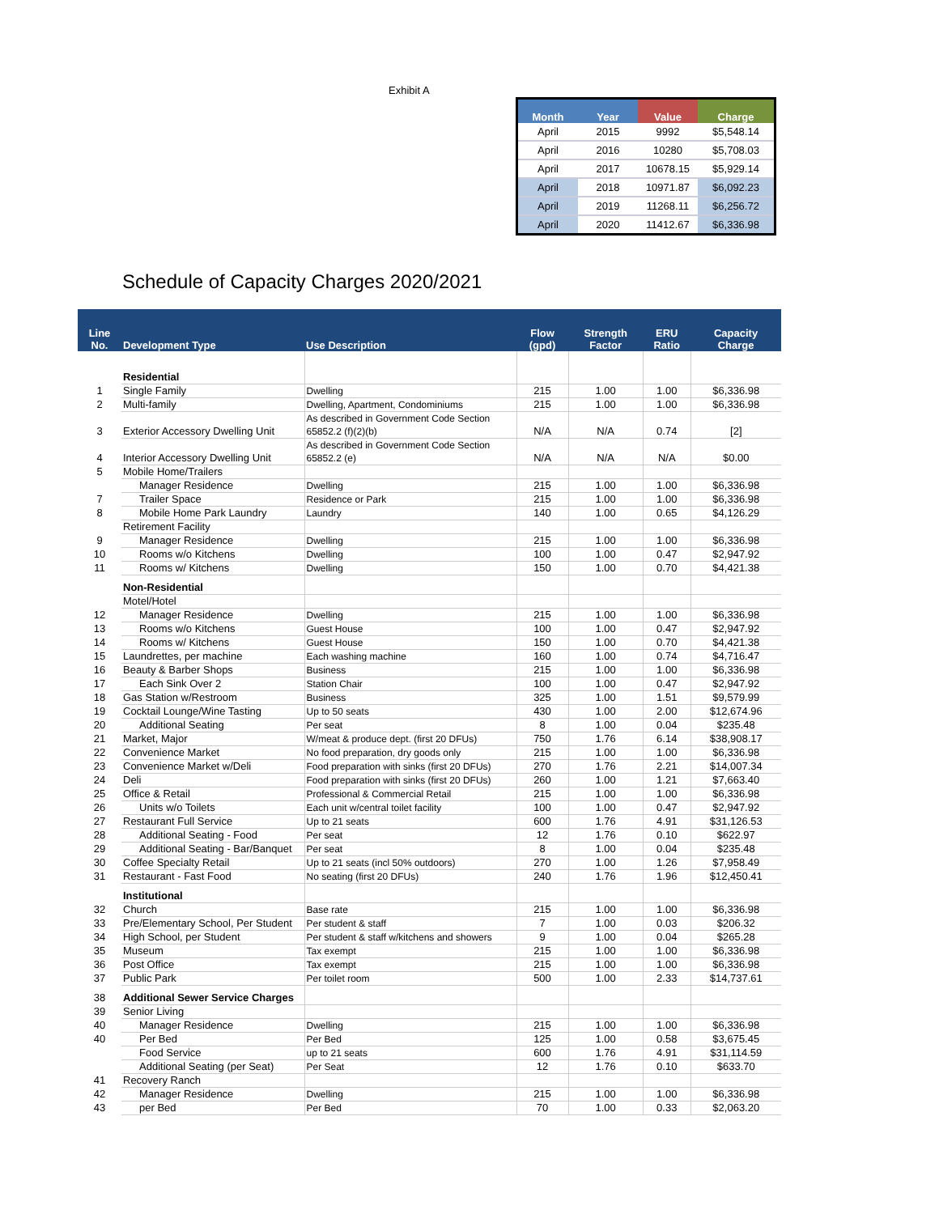Exhibit A
| Month | Year | Value | Charge |
| --- | --- | --- | --- |
| April | 2015 | 9992 | $5,548.14 |
| April | 2016 | 10280 | $5,708.03 |
| April | 2017 | 10678.15 | $5,929.14 |
| April | 2018 | 10971.87 | $6,092.23 |
| April | 2019 | 11268.11 | $6,256.72 |
| April | 2020 | 11412.67 | $6,336.98 |
Schedule of Capacity Charges 2020/2021
| Line No. | Development Type | Use Description | Flow (gpd) | Strength Factor | ERU Ratio | Capacity Charge |
| --- | --- | --- | --- | --- | --- | --- |
| | Residential | | | | | |
| 1 | Single Family | Dwelling | 215 | 1.00 | 1.00 | $6,336.98 |
| 2 | Multi-family | Dwelling, Apartment, Condominiums | 215 | 1.00 | 1.00 | $6,336.98 |
| 3 | Exterior Accessory Dwelling Unit | As described in Government Code Section 65852.2 (f)(2)(b) | N/A | N/A | 0.74 | [2] |
| 4 | Interior Accessory Dwelling Unit | As described in Government Code Section 65852.2 (e) | N/A | N/A | N/A | $0.00 |
| 5 | Mobile Home/Trailers | | | | | |
| | Manager Residence | Dwelling | 215 | 1.00 | 1.00 | $6,336.98 |
| 7 | Trailer Space | Residence or Park | 215 | 1.00 | 1.00 | $6,336.98 |
| 8 | Mobile Home Park Laundry | Laundry | 140 | 1.00 | 0.65 | $4,126.29 |
| | Retirement Facility | | | | | |
| 9 | Manager Residence | Dwelling | 215 | 1.00 | 1.00 | $6,336.98 |
| 10 | Rooms w/o Kitchens | Dwelling | 100 | 1.00 | 0.47 | $2,947.92 |
| 11 | Rooms w/ Kitchens | Dwelling | 150 | 1.00 | 0.70 | $4,421.38 |
| | Non-Residential | | | | | |
| | Motel/Hotel | | | | | |
| 12 | Manager Residence | Dwelling | 215 | 1.00 | 1.00 | $6,336.98 |
| 13 | Rooms w/o Kitchens | Guest House | 100 | 1.00 | 0.47 | $2,947.92 |
| 14 | Rooms w/ Kitchens | Guest House | 150 | 1.00 | 0.70 | $4,421.38 |
| 15 | Laundrettes, per machine | Each washing machine | 160 | 1.00 | 0.74 | $4,716.47 |
| 16 | Beauty & Barber Shops | Business | 215 | 1.00 | 1.00 | $6,336.98 |
| 17 | Each Sink Over 2 | Station Chair | 100 | 1.00 | 0.47 | $2,947.92 |
| 18 | Gas Station w/Restroom | Business | 325 | 1.00 | 1.51 | $9,579.99 |
| 19 | Cocktail Lounge/Wine Tasting | Up to 50 seats | 430 | 1.00 | 2.00 | $12,674.96 |
| 20 | Additional Seating | Per seat | 8 | 1.00 | 0.04 | $235.48 |
| 21 | Market, Major | W/meat & produce dept. (first 20 DFUs) | 750 | 1.76 | 6.14 | $38,908.17 |
| 22 | Convenience Market | No food preparation, dry goods only | 215 | 1.00 | 1.00 | $6,336.98 |
| 23 | Convenience Market w/Deli | Food preparation with sinks (first 20 DFUs) | 270 | 1.76 | 2.21 | $14,007.34 |
| 24 | Deli | Food preparation with sinks (first 20 DFUs) | 260 | 1.00 | 1.21 | $7,663.40 |
| 25 | Office & Retail | Professional & Commercial Retail | 215 | 1.00 | 1.00 | $6,336.98 |
| 26 | Units w/o Toilets | Each unit w/central toilet facility | 100 | 1.00 | 0.47 | $2,947.92 |
| 27 | Restaurant Full Service | Up to 21 seats | 600 | 1.76 | 4.91 | $31,126.53 |
| 28 | Additional Seating - Food | Per seat | 12 | 1.76 | 0.10 | $622.97 |
| 29 | Additional Seating - Bar/Banquet | Per seat | 8 | 1.00 | 0.04 | $235.48 |
| 30 | Coffee Specialty Retail | Up to 21 seats (incl 50% outdoors) | 270 | 1.00 | 1.26 | $7,958.49 |
| 31 | Restaurant - Fast Food | No seating (first 20 DFUs) | 240 | 1.76 | 1.96 | $12,450.41 |
| | Institutional | | | | | |
| 32 | Church | Base rate | 215 | 1.00 | 1.00 | $6,336.98 |
| 33 | Pre/Elementary School, Per Student | Per student & staff | 7 | 1.00 | 0.03 | $206.32 |
| 34 | High School, per Student | Per student & staff w/kitchens and showers | 9 | 1.00 | 0.04 | $265.28 |
| 35 | Museum | Tax exempt | 215 | 1.00 | 1.00 | $6,336.98 |
| 36 | Post Office | Tax exempt | 215 | 1.00 | 1.00 | $6,336.98 |
| 37 | Public Park | Per toilet room | 500 | 1.00 | 2.33 | $14,737.61 |
| 38 | Additional Sewer Service Charges | | | | | |
| 39 | Senior Living | | | | | |
| 40 | Manager Residence | Dwelling | 215 | 1.00 | 1.00 | $6,336.98 |
| 40 | Per Bed | Per Bed | 125 | 1.00 | 0.58 | $3,675.45 |
| | Food Service | up to 21 seats | 600 | 1.76 | 4.91 | $31,114.59 |
| | Additional Seating (per Seat) | Per Seat | 12 | 1.76 | 0.10 | $633.70 |
| 41 | Recovery Ranch | | | | | |
| 42 | Manager Residence | Dwelling | 215 | 1.00 | 1.00 | $6,336.98 |
| 43 | per Bed | Per Bed | 70 | 1.00 | 0.33 | $2,063.20 |